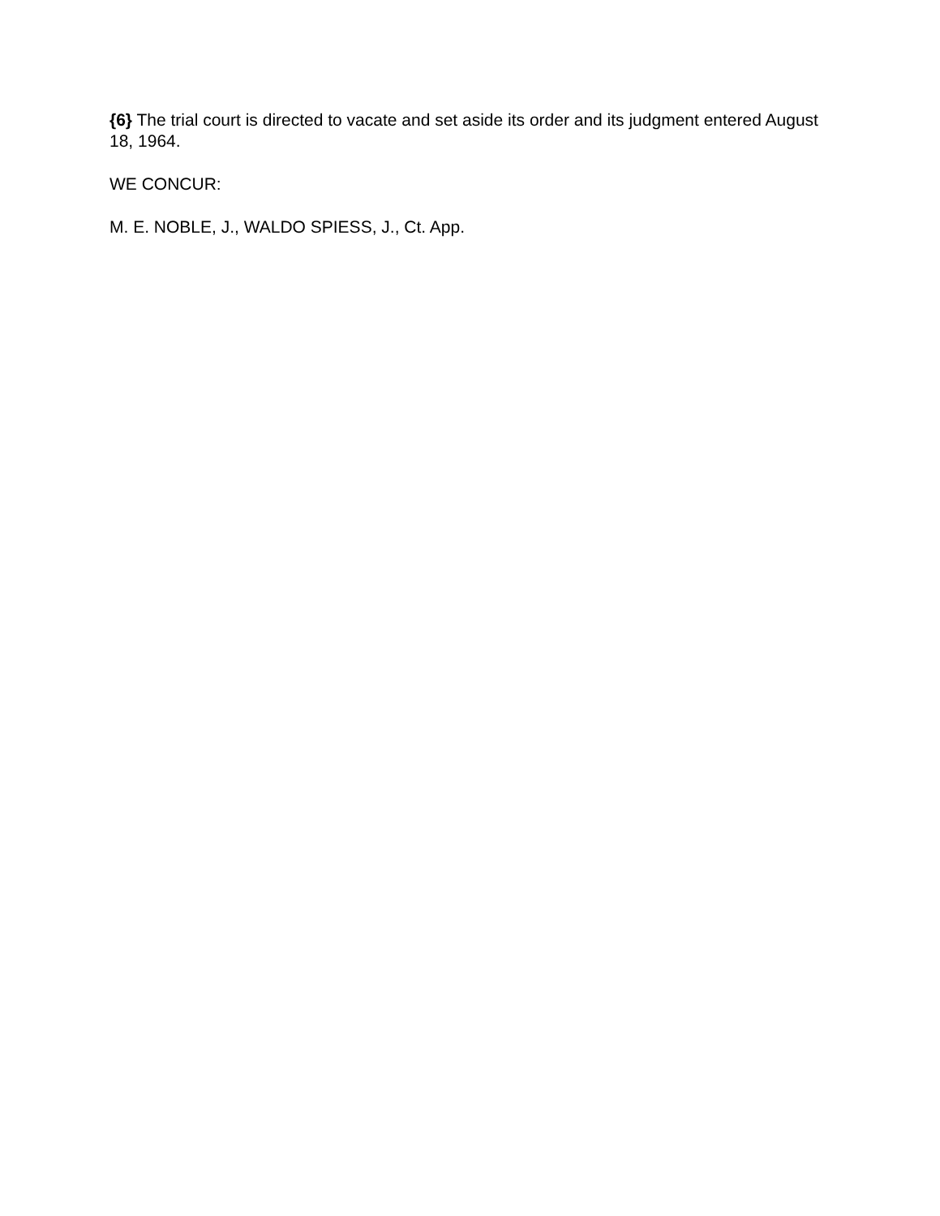{6} The trial court is directed to vacate and set aside its order and its judgment entered August 18, 1964.
WE CONCUR:
M. E. NOBLE, J., WALDO SPIESS, J., Ct. App.